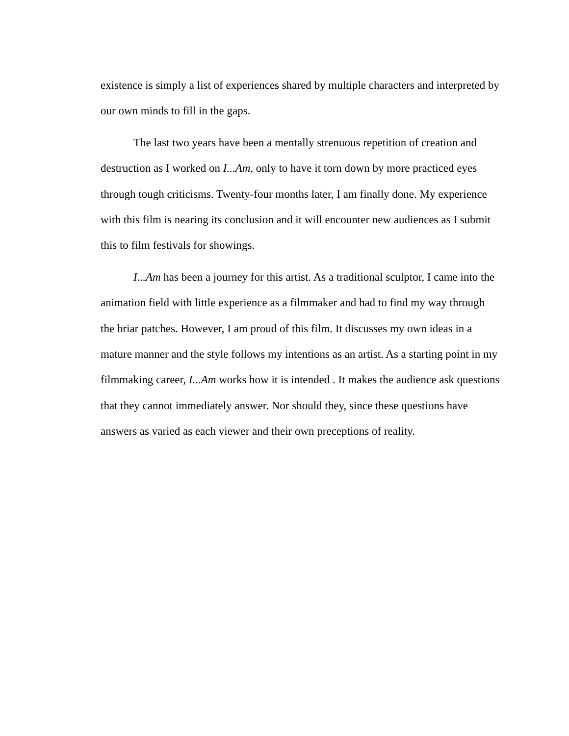existence is simply a list of experiences shared by multiple characters and interpreted by our own minds to fill in the gaps.
The last two years have been a mentally strenuous repetition of creation and destruction as I worked on I...Am, only to have it torn down by more practiced eyes through tough criticisms. Twenty-four months later, I am finally done. My experience with this film is nearing its conclusion and it will encounter new audiences as I submit this to film festivals for showings.
I...Am has been a journey for this artist. As a traditional sculptor, I came into the animation field with little experience as a filmmaker and had to find my way through the briar patches. However, I am proud of this film. It discusses my own ideas in a mature manner and the style follows my intentions as an artist. As a starting point in my filmmaking career, I...Am works how it is intended . It makes the audience ask questions that they cannot immediately answer. Nor should they, since these questions have answers as varied as each viewer and their own preceptions of reality.